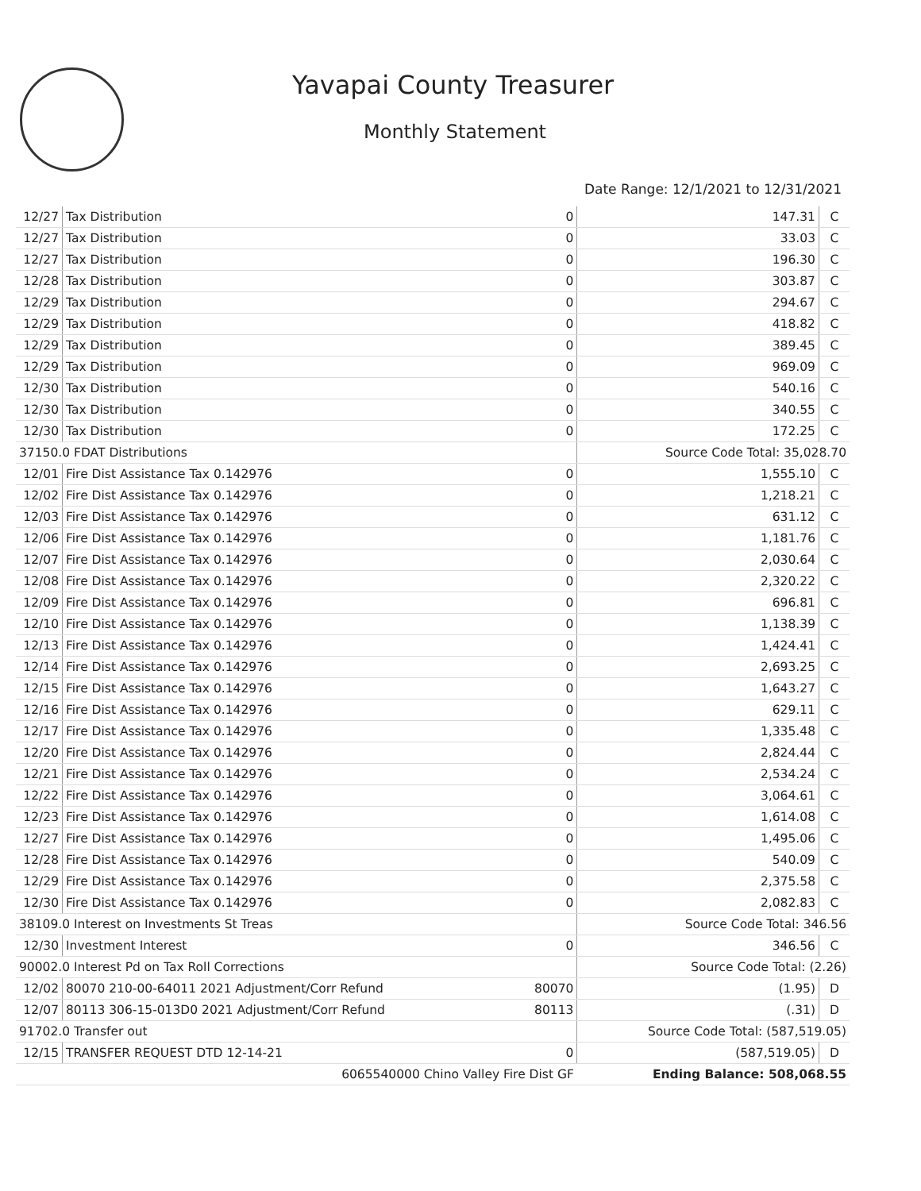Yavapai County Treasurer
Monthly Statement
Date Range: 12/1/2021 to 12/31/2021
| 12/27 | Tax Distribution | 0 | 147.31 | C |
| 12/27 | Tax Distribution | 0 | 33.03 | C |
| 12/27 | Tax Distribution | 0 | 196.30 | C |
| 12/28 | Tax Distribution | 0 | 303.87 | C |
| 12/29 | Tax Distribution | 0 | 294.67 | C |
| 12/29 | Tax Distribution | 0 | 418.82 | C |
| 12/29 | Tax Distribution | 0 | 389.45 | C |
| 12/29 | Tax Distribution | 0 | 969.09 | C |
| 12/30 | Tax Distribution | 0 | 540.16 | C |
| 12/30 | Tax Distribution | 0 | 340.55 | C |
| 12/30 | Tax Distribution | 0 | 172.25 | C |
| 37150.0 FDAT Distributions | | | Source Code Total: 35,028.70 | |
| 12/01 | Fire Dist Assistance Tax 0.142976 | 0 | 1,555.10 | C |
| 12/02 | Fire Dist Assistance Tax 0.142976 | 0 | 1,218.21 | C |
| 12/03 | Fire Dist Assistance Tax 0.142976 | 0 | 631.12 | C |
| 12/06 | Fire Dist Assistance Tax 0.142976 | 0 | 1,181.76 | C |
| 12/07 | Fire Dist Assistance Tax 0.142976 | 0 | 2,030.64 | C |
| 12/08 | Fire Dist Assistance Tax 0.142976 | 0 | 2,320.22 | C |
| 12/09 | Fire Dist Assistance Tax 0.142976 | 0 | 696.81 | C |
| 12/10 | Fire Dist Assistance Tax 0.142976 | 0 | 1,138.39 | C |
| 12/13 | Fire Dist Assistance Tax 0.142976 | 0 | 1,424.41 | C |
| 12/14 | Fire Dist Assistance Tax 0.142976 | 0 | 2,693.25 | C |
| 12/15 | Fire Dist Assistance Tax 0.142976 | 0 | 1,643.27 | C |
| 12/16 | Fire Dist Assistance Tax 0.142976 | 0 | 629.11 | C |
| 12/17 | Fire Dist Assistance Tax 0.142976 | 0 | 1,335.48 | C |
| 12/20 | Fire Dist Assistance Tax 0.142976 | 0 | 2,824.44 | C |
| 12/21 | Fire Dist Assistance Tax 0.142976 | 0 | 2,534.24 | C |
| 12/22 | Fire Dist Assistance Tax 0.142976 | 0 | 3,064.61 | C |
| 12/23 | Fire Dist Assistance Tax 0.142976 | 0 | 1,614.08 | C |
| 12/27 | Fire Dist Assistance Tax 0.142976 | 0 | 1,495.06 | C |
| 12/28 | Fire Dist Assistance Tax 0.142976 | 0 | 540.09 | C |
| 12/29 | Fire Dist Assistance Tax 0.142976 | 0 | 2,375.58 | C |
| 12/30 | Fire Dist Assistance Tax 0.142976 | 0 | 2,082.83 | C |
| 38109.0 Interest on Investments St Treas | | | Source Code Total: 346.56 | |
| 12/30 | Investment Interest | 0 | 346.56 | C |
| 90002.0 Interest Pd on Tax Roll Corrections | | | Source Code Total: (2.26) | |
| 12/02 | 80070 210-00-64011 2021 Adjustment/Corr Refund | 80070 | (1.95) | D |
| 12/07 | 80113 306-15-013D0 2021 Adjustment/Corr Refund | 80113 | (.31) | D |
| 91702.0 Transfer out | | | Source Code Total: (587,519.05) | |
| 12/15 | TRANSFER REQUEST DTD 12-14-21 | 0 | (587,519.05) | D |
| 6065540000 Chino Valley Fire Dist GF | | | Ending Balance: 508,068.55 | |